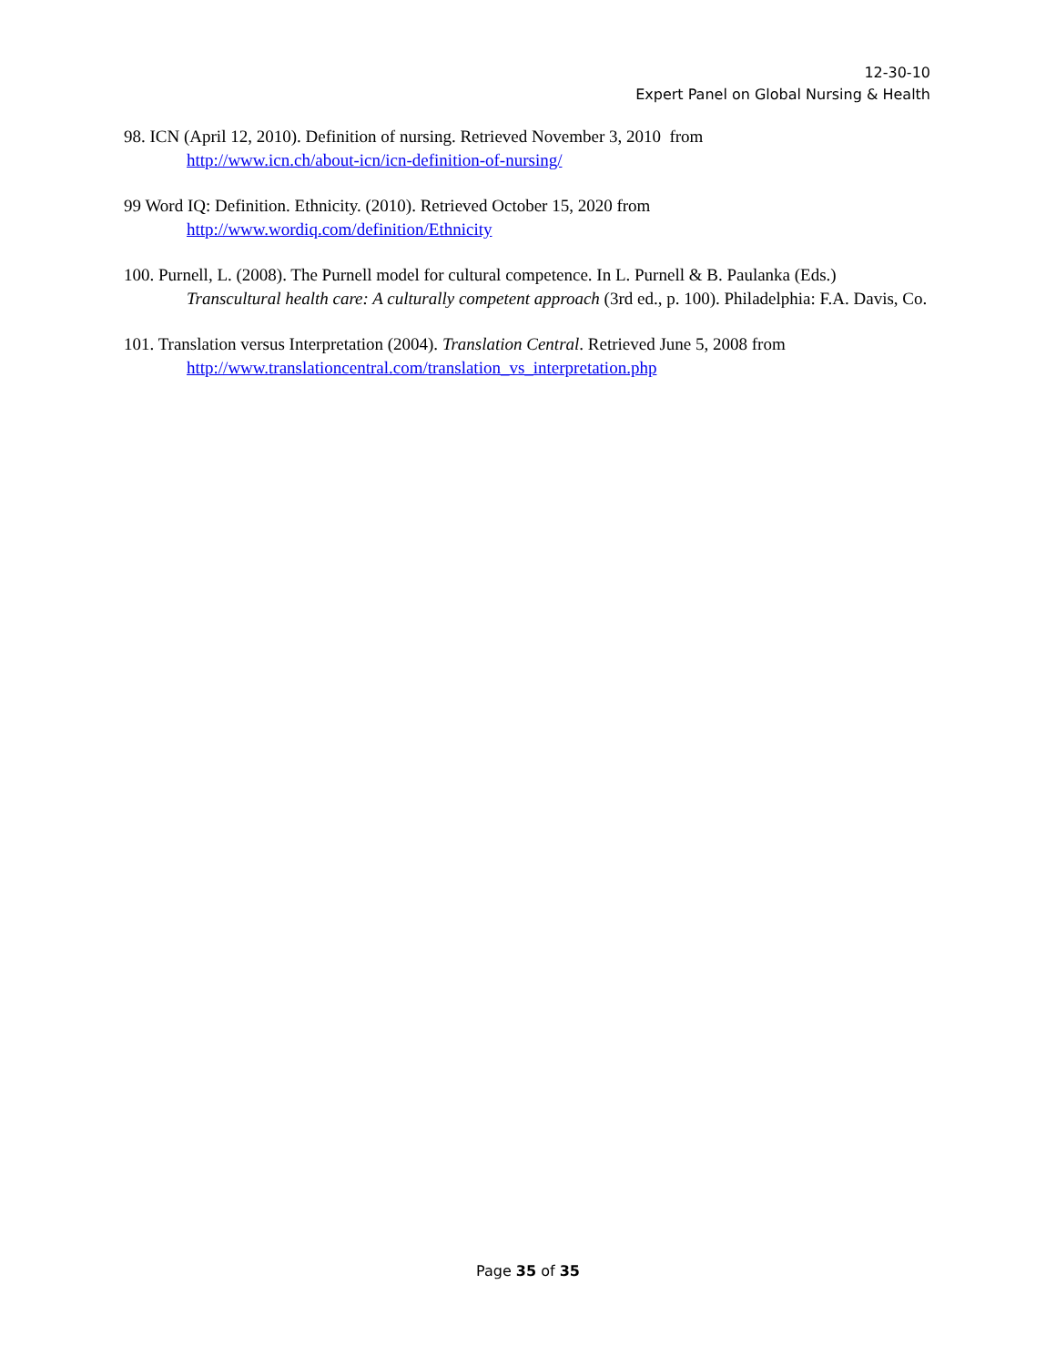12-30-10
Expert Panel on Global Nursing & Health
98. ICN (April 12, 2010). Definition of nursing. Retrieved November 3, 2010 from
http://www.icn.ch/about-icn/icn-definition-of-nursing/
99 Word IQ: Definition. Ethnicity. (2010). Retrieved October 15, 2020 from
http://www.wordiq.com/definition/Ethnicity
100. Purnell, L. (2008). The Purnell model for cultural competence. In L. Purnell & B. Paulanka (Eds.) Transcultural health care: A culturally competent approach (3rd ed., p. 100). Philadelphia: F.A. Davis, Co.
101. Translation versus Interpretation (2004). Translation Central. Retrieved June 5, 2008 from
http://www.translationcentral.com/translation_vs_interpretation.php
Page 35 of 35